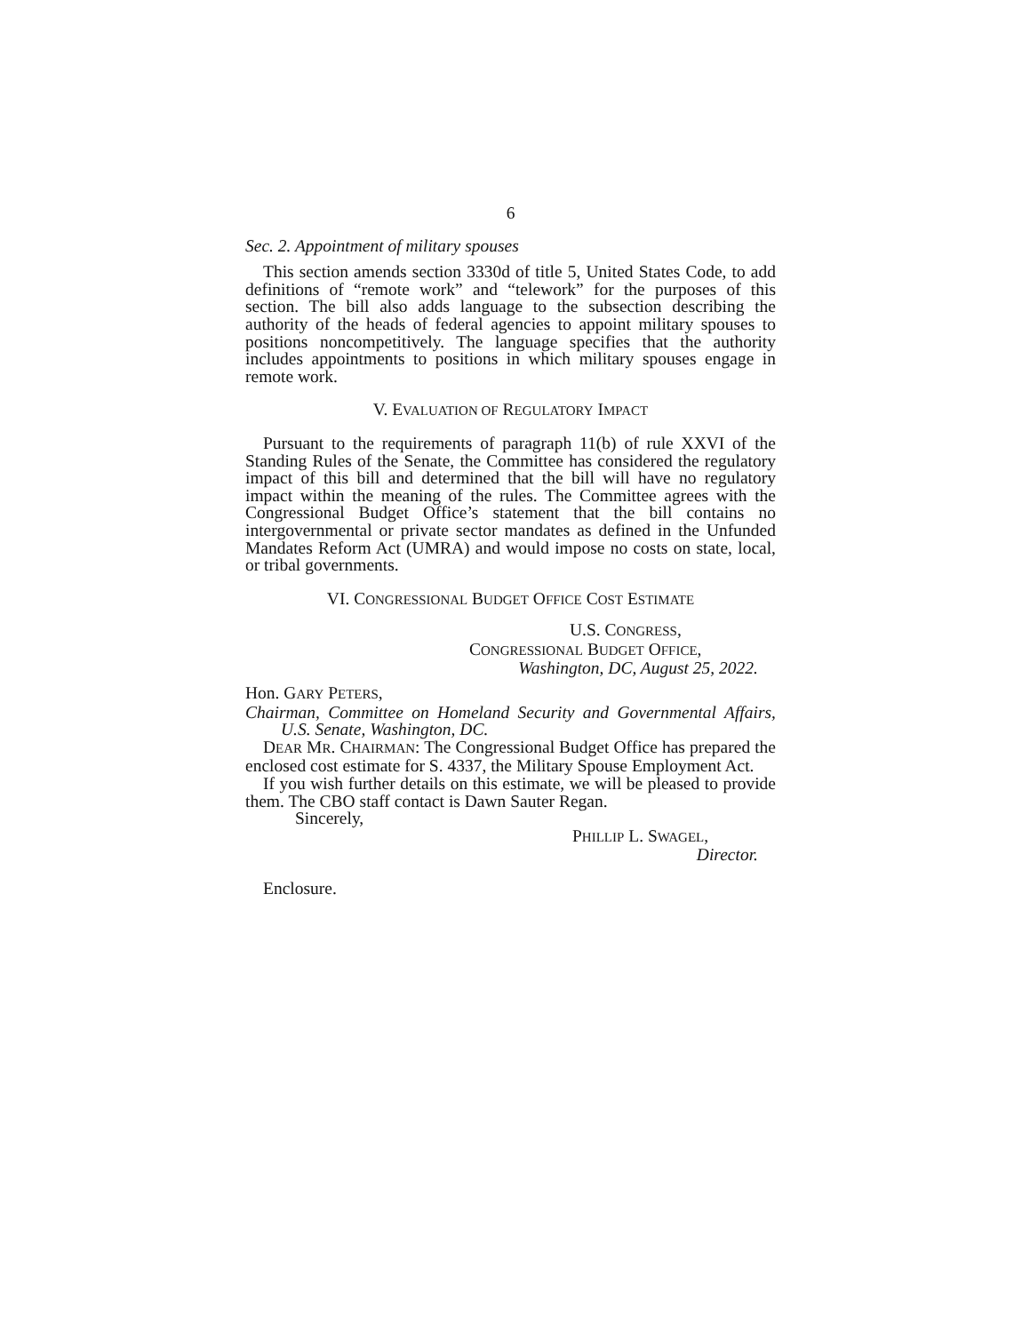6
Sec. 2. Appointment of military spouses
This section amends section 3330d of title 5, United States Code, to add definitions of “remote work” and “telework” for the purposes of this section. The bill also adds language to the subsection describing the authority of the heads of federal agencies to appoint military spouses to positions noncompetitively. The language specifies that the authority includes appointments to positions in which military spouses engage in remote work.
V. EVALUATION OF REGULATORY IMPACT
Pursuant to the requirements of paragraph 11(b) of rule XXVI of the Standing Rules of the Senate, the Committee has considered the regulatory impact of this bill and determined that the bill will have no regulatory impact within the meaning of the rules. The Committee agrees with the Congressional Budget Office’s statement that the bill contains no intergovernmental or private sector mandates as defined in the Unfunded Mandates Reform Act (UMRA) and would impose no costs on state, local, or tribal governments.
VI. CONGRESSIONAL BUDGET OFFICE COST ESTIMATE
U.S. CONGRESS,
CONGRESSIONAL BUDGET OFFICE,
Washington, DC, August 25, 2022.
Hon. GARY PETERS,
Chairman, Committee on Homeland Security and Governmental Affairs, U.S. Senate, Washington, DC.
DEAR MR. CHAIRMAN: The Congressional Budget Office has prepared the enclosed cost estimate for S. 4337, the Military Spouse Employment Act.
If you wish further details on this estimate, we will be pleased to provide them. The CBO staff contact is Dawn Sauter Regan.
Sincerely,
PHILLIP L. SWAGEL,
Director.
Enclosure.